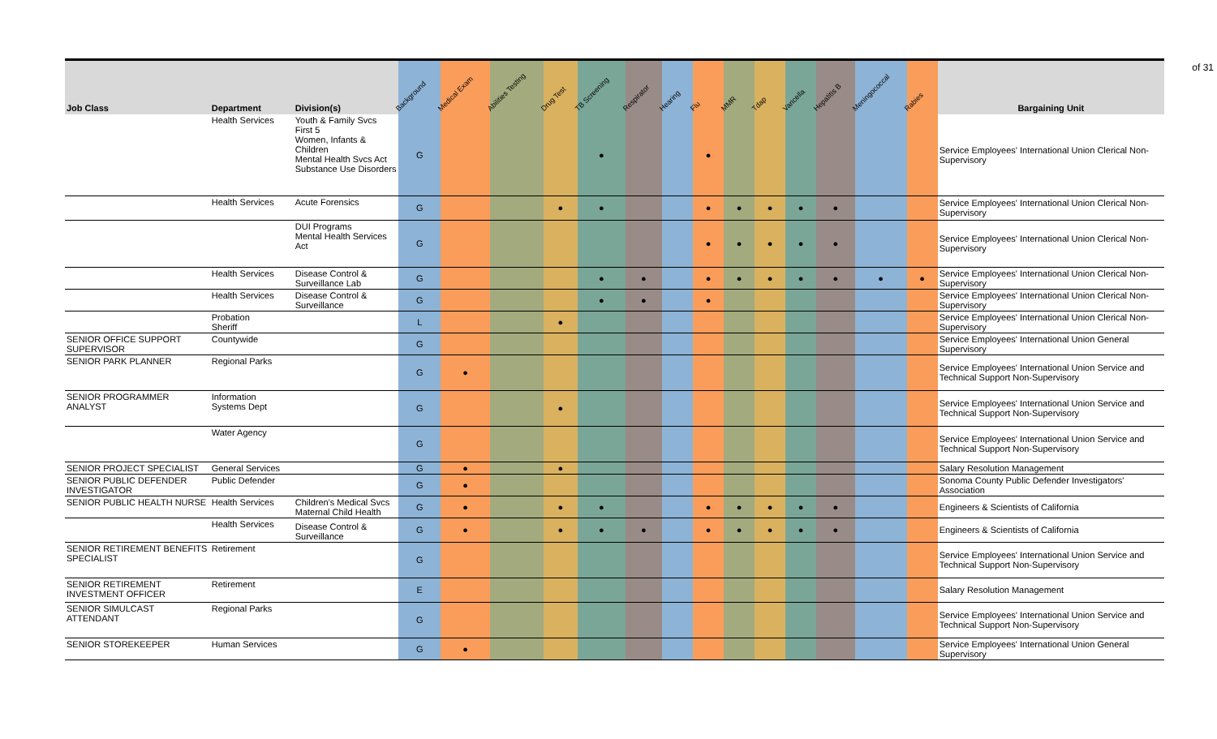of 31
| Job Class | Department | Division(s) | Background | Medical Exam | Abilities Testing | Drug Test | TB Screening | Respirator | Hearing | Flu | MMR | Tdap | Varicella | Hepatitis B | Meningococcal | Rabies | Bargaining Unit |
| --- | --- | --- | --- | --- | --- | --- | --- | --- | --- | --- | --- | --- | --- | --- | --- | --- | --- |
| | Health Services | Youth & Family Svcs First 5 Women, Infants & Children Mental Health Svcs Act Substance Use Disorders | G | | | | ● | | | ● | | | | | | | Service Employees' International Union Clerical Non-Supervisory |
| | Health Services | Acute Forensics | G | | | ● | ● | | | ● | ● | ● | ● | ● | | | Service Employees' International Union Clerical Non-Supervisory |
| | | DUI Programs Mental Health Services Act | G | | | | | | | ● | ● | ● | ● | ● | | | Service Employees' International Union Clerical Non-Supervisory |
| | Health Services | Disease Control & Surveillance Lab | G | | | | ● | ● | | ● | ● | ● | ● | ● | ● | ● | Service Employees' International Union Clerical Non-Supervisory |
| | Health Services | Disease Control & Surveillance | G | | | | ● | ● | | ● | | | | | | | Service Employees' International Union Clerical Non-Supervisory |
| | Probation Sheriff | | L | | | ● | | | | | | | | | | | Service Employees' International Union Clerical Non-Supervisory |
| SENIOR OFFICE SUPPORT SUPERVISOR | Countywide | | G | | | | | | | | | | | | | | Service Employees' International Union General Supervisory |
| SENIOR PARK PLANNER | Regional Parks | | G | ● | | | | | | | | | | | | | Service Employees' International Union Service and Technical Support Non-Supervisory |
| SENIOR PROGRAMMER ANALYST | Information Systems Dept | | G | | | ● | | | | | | | | | | | Service Employees' International Union Service and Technical Support Non-Supervisory |
| | Water Agency | | G | | | | | | | | | | | | | | Service Employees' International Union Service and Technical Support Non-Supervisory |
| SENIOR PROJECT SPECIALIST | General Services | | G | ● | | ● | | | | | | | | | | | Salary Resolution Management |
| SENIOR PUBLIC DEFENDER INVESTIGATOR | Public Defender | | G | ● | | | | | | | | | | | | | Sonoma County Public Defender Investigators' Association |
| SENIOR PUBLIC HEALTH NURSE | Health Services | Children's Medical Svcs Maternal Child Health | G | ● | | ● | ● | | | ● | ● | ● | ● | ● | | | Engineers & Scientists of California |
| | Health Services | Disease Control & Surveillance | G | ● | | ● | ● | ● | | ● | ● | ● | ● | ● | | | Engineers & Scientists of California |
| SENIOR RETIREMENT BENEFITS SPECIALIST | Retirement | | G | | | | | | | | | | | | | | Service Employees' International Union Service and Technical Support Non-Supervisory |
| SENIOR RETIREMENT INVESTMENT OFFICER | Retirement | | E | | | | | | | | | | | | | | Salary Resolution Management |
| SENIOR SIMULCAST ATTENDANT | Regional Parks | | G | | | | | | | | | | | | | | Service Employees' International Union Service and Technical Support Non-Supervisory |
| SENIOR STOREKEEPER | Human Services | | G | ● | | | | | | | | | | | | | Service Employees' International Union General Supervisory |